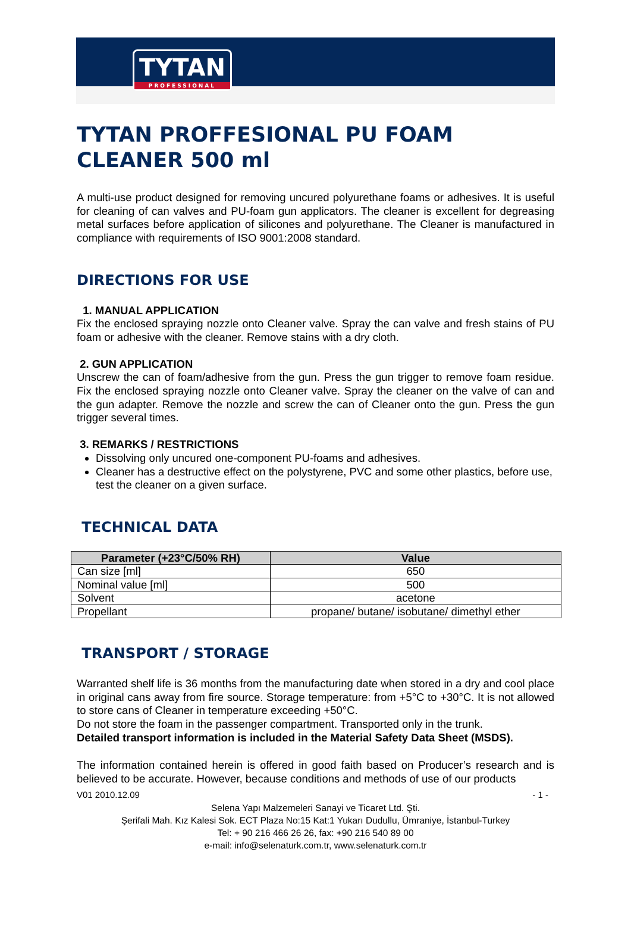TYTAN
PROFESSIONAL
TYTAN PROFFESIONAL PU FOAM CLEANER 500 ml
A multi-use product designed for removing uncured polyurethane foams or adhesives. It is useful for cleaning of can valves and PU-foam gun applicators. The cleaner is excellent for degreasing metal surfaces before application of silicones and polyurethane. The Cleaner is manufactured in compliance with requirements of ISO 9001:2008 standard.
DIRECTIONS FOR USE
1. MANUAL APPLICATION
Fix the enclosed spraying nozzle onto Cleaner valve. Spray the can valve and fresh stains of PU foam or adhesive with the cleaner. Remove stains with a dry cloth.
2. GUN APPLICATION
Unscrew the can of foam/adhesive from the gun. Press the gun trigger to remove foam residue. Fix the enclosed spraying nozzle onto Cleaner valve. Spray the cleaner on the valve of can and the gun adapter. Remove the nozzle and screw the can of Cleaner onto the gun. Press the gun trigger several times.
3. REMARKS / RESTRICTIONS
Dissolving only uncured one-component PU-foams and adhesives.
Cleaner has a destructive effect on the polystyrene, PVC and some other plastics, before use, test the cleaner on a given surface.
TECHNICAL DATA
| Parameter (+23°C/50% RH) | Value |
| --- | --- |
| Can size [ml] | 650 |
| Nominal value [ml] | 500 |
| Solvent | acetone |
| Propellant | propane/ butane/ isobutane/ dimethyl ether |
TRANSPORT / STORAGE
Warranted shelf life is 36 months from the manufacturing date when stored in a dry and cool place in original cans away from fire source. Storage temperature: from +5°C to +30°C. It is not allowed to store cans of Cleaner in temperature exceeding +50°C.
Do not store the foam in the passenger compartment. Transported only in the trunk.
Detailed transport information is included in the Material Safety Data Sheet (MSDS).
The information contained herein is offered in good faith based on Producer’s research and is believed to be accurate. However, because conditions and methods of use of our products
V01 2010.12.09 - 1 -
Selena Yapı Malzemeleri Sanayi ve Ticaret Ltd. Şti.
Şerifali Mah. Kız Kalesi Sok. ECT Plaza No:15 Kat:1 Yukarı Dudullu, Ümraniye, İstanbul-Turkey
Tel: + 90 216 466 26 26, fax: +90 216 540 89 00
e-mail: info@selenaturk.com.tr, www.selenaturk.com.tr